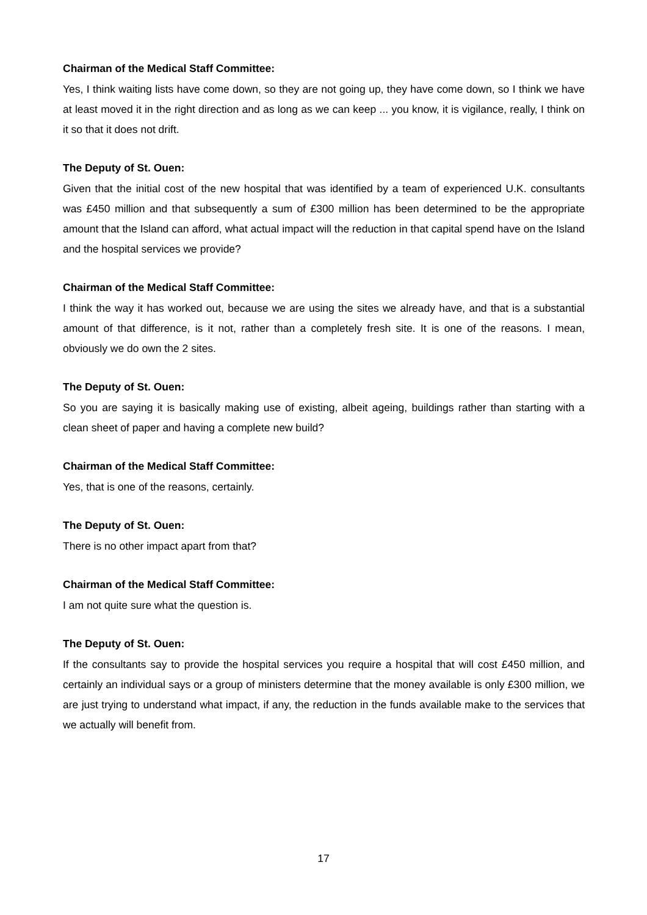Chairman of the Medical Staff Committee:
Yes, I think waiting lists have come down, so they are not going up, they have come down, so I think we have at least moved it in the right direction and as long as we can keep ... you know, it is vigilance, really, I think on it so that it does not drift.
The Deputy of St. Ouen:
Given that the initial cost of the new hospital that was identified by a team of experienced U.K. consultants was £450 million and that subsequently a sum of £300 million has been determined to be the appropriate amount that the Island can afford, what actual impact will the reduction in that capital spend have on the Island and the hospital services we provide?
Chairman of the Medical Staff Committee:
I think the way it has worked out, because we are using the sites we already have, and that is a substantial amount of that difference, is it not, rather than a completely fresh site. It is one of the reasons. I mean, obviously we do own the 2 sites.
The Deputy of St. Ouen:
So you are saying it is basically making use of existing, albeit ageing, buildings rather than starting with a clean sheet of paper and having a complete new build?
Chairman of the Medical Staff Committee:
Yes, that is one of the reasons, certainly.
The Deputy of St. Ouen:
There is no other impact apart from that?
Chairman of the Medical Staff Committee:
I am not quite sure what the question is.
The Deputy of St. Ouen:
If the consultants say to provide the hospital services you require a hospital that will cost £450 million, and certainly an individual says or a group of ministers determine that the money available is only £300 million, we are just trying to understand what impact, if any, the reduction in the funds available make to the services that we actually will benefit from.
17